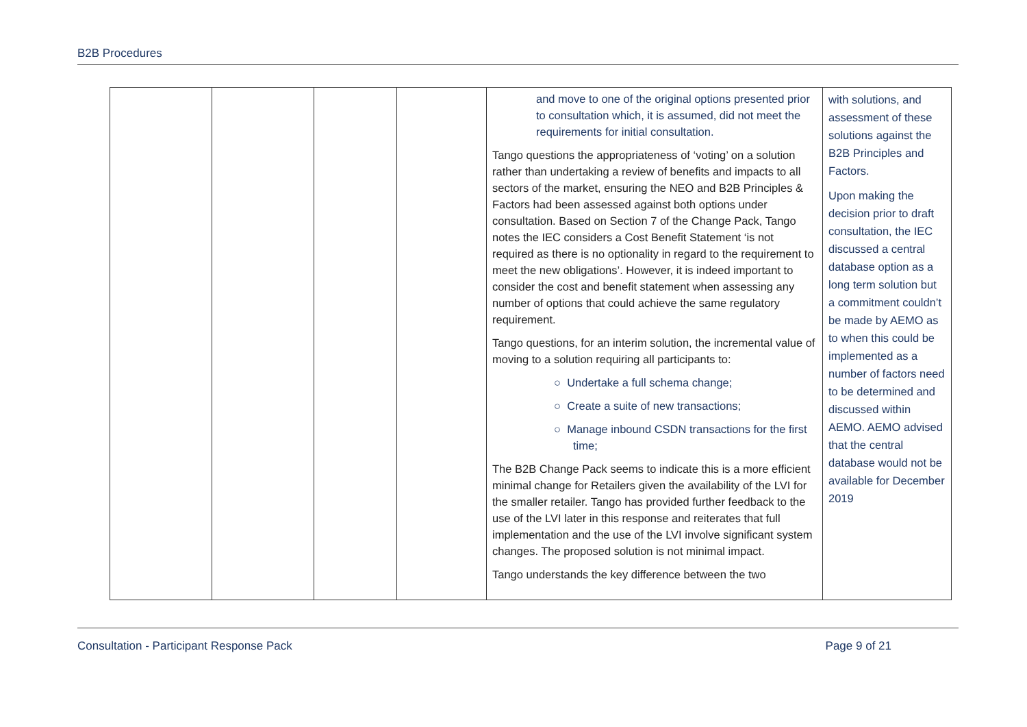B2B Procedures
| | | | | and move to one of the original options presented prior to consultation which, it is assumed, did not meet the requirements for initial consultation. Tango questions the appropriateness of ‘voting’ on a solution rather than undertaking a review of benefits and impacts to all sectors of the market, ensuring the NEO and B2B Principles & Factors had been assessed against both options under consultation. Based on Section 7 of the Change Pack, Tango notes the IEC considers a Cost Benefit Statement ‘is not required as there is no optionality in regard to the requirement to meet the new obligations’. However, it is indeed important to consider the cost and benefit statement when assessing any number of options that could achieve the same regulatory requirement. Tango questions, for an interim solution, the incremental value of moving to a solution requiring all participants to: ○ Undertake a full schema change; ○ Create a suite of new transactions; ○ Manage inbound CSDN transactions for the first time; The B2B Change Pack seems to indicate this is a more efficient minimal change for Retailers given the availability of the LVI for the smaller retailer. Tango has provided further feedback to the use of the LVI later in this response and reiterates that full implementation and the use of the LVI involve significant system changes. The proposed solution is not minimal impact. Tango understands the key difference between the two | with solutions, and assessment of these solutions against the B2B Principles and Factors. Upon making the decision prior to draft consultation, the IEC discussed a central database option as a long term solution but a commitment couldn’t be made by AEMO as to when this could be implemented as a number of factors need to be determined and discussed within AEMO. AEMO advised that the central database would not be available for December 2019 |
Consultation - Participant Response Pack Page 9 of 21